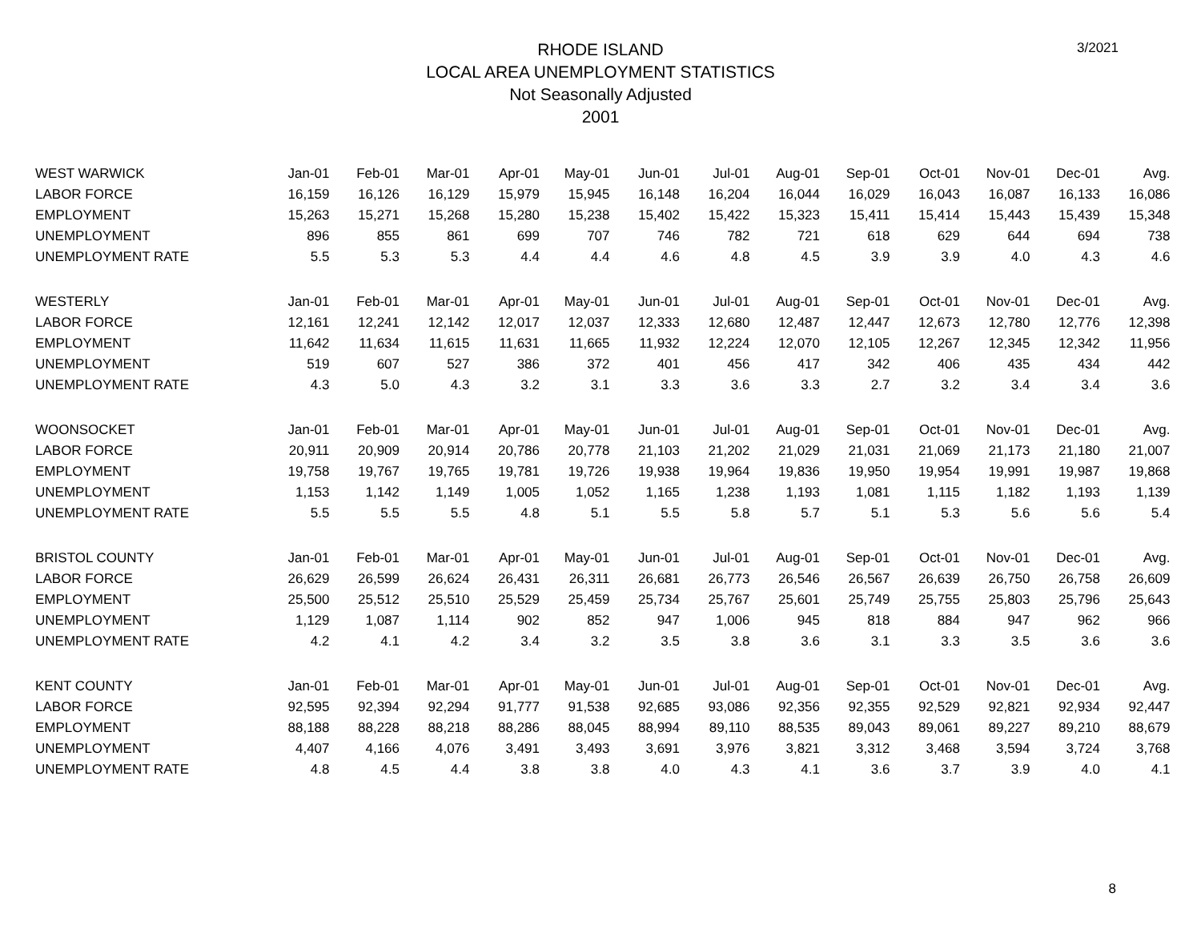3/2021
RHODE ISLAND
LOCAL AREA UNEMPLOYMENT STATISTICS
Not Seasonally Adjusted
2001
| WEST WARWICK | Jan-01 | Feb-01 | Mar-01 | Apr-01 | May-01 | Jun-01 | Jul-01 | Aug-01 | Sep-01 | Oct-01 | Nov-01 | Dec-01 | Avg. |
| --- | --- | --- | --- | --- | --- | --- | --- | --- | --- | --- | --- | --- | --- |
| LABOR FORCE | 16,159 | 16,126 | 16,129 | 15,979 | 15,945 | 16,148 | 16,204 | 16,044 | 16,029 | 16,043 | 16,087 | 16,133 | 16,086 |
| EMPLOYMENT | 15,263 | 15,271 | 15,268 | 15,280 | 15,238 | 15,402 | 15,422 | 15,323 | 15,411 | 15,414 | 15,443 | 15,439 | 15,348 |
| UNEMPLOYMENT | 896 | 855 | 861 | 699 | 707 | 746 | 782 | 721 | 618 | 629 | 644 | 694 | 738 |
| UNEMPLOYMENT RATE | 5.5 | 5.3 | 5.3 | 4.4 | 4.4 | 4.6 | 4.8 | 4.5 | 3.9 | 3.9 | 4.0 | 4.3 | 4.6 |
| WESTERLY | Jan-01 | Feb-01 | Mar-01 | Apr-01 | May-01 | Jun-01 | Jul-01 | Aug-01 | Sep-01 | Oct-01 | Nov-01 | Dec-01 | Avg. |
| LABOR FORCE | 12,161 | 12,241 | 12,142 | 12,017 | 12,037 | 12,333 | 12,680 | 12,487 | 12,447 | 12,673 | 12,780 | 12,776 | 12,398 |
| EMPLOYMENT | 11,642 | 11,634 | 11,615 | 11,631 | 11,665 | 11,932 | 12,224 | 12,070 | 12,105 | 12,267 | 12,345 | 12,342 | 11,956 |
| UNEMPLOYMENT | 519 | 607 | 527 | 386 | 372 | 401 | 456 | 417 | 342 | 406 | 435 | 434 | 442 |
| UNEMPLOYMENT RATE | 4.3 | 5.0 | 4.3 | 3.2 | 3.1 | 3.3 | 3.6 | 3.3 | 2.7 | 3.2 | 3.4 | 3.4 | 3.6 |
| WOONSOCKET | Jan-01 | Feb-01 | Mar-01 | Apr-01 | May-01 | Jun-01 | Jul-01 | Aug-01 | Sep-01 | Oct-01 | Nov-01 | Dec-01 | Avg. |
| LABOR FORCE | 20,911 | 20,909 | 20,914 | 20,786 | 20,778 | 21,103 | 21,202 | 21,029 | 21,031 | 21,069 | 21,173 | 21,180 | 21,007 |
| EMPLOYMENT | 19,758 | 19,767 | 19,765 | 19,781 | 19,726 | 19,938 | 19,964 | 19,836 | 19,950 | 19,954 | 19,991 | 19,987 | 19,868 |
| UNEMPLOYMENT | 1,153 | 1,142 | 1,149 | 1,005 | 1,052 | 1,165 | 1,238 | 1,193 | 1,081 | 1,115 | 1,182 | 1,193 | 1,139 |
| UNEMPLOYMENT RATE | 5.5 | 5.5 | 5.5 | 4.8 | 5.1 | 5.5 | 5.8 | 5.7 | 5.1 | 5.3 | 5.6 | 5.6 | 5.4 |
| BRISTOL COUNTY | Jan-01 | Feb-01 | Mar-01 | Apr-01 | May-01 | Jun-01 | Jul-01 | Aug-01 | Sep-01 | Oct-01 | Nov-01 | Dec-01 | Avg. |
| LABOR FORCE | 26,629 | 26,599 | 26,624 | 26,431 | 26,311 | 26,681 | 26,773 | 26,546 | 26,567 | 26,639 | 26,750 | 26,758 | 26,609 |
| EMPLOYMENT | 25,500 | 25,512 | 25,510 | 25,529 | 25,459 | 25,734 | 25,767 | 25,601 | 25,749 | 25,755 | 25,803 | 25,796 | 25,643 |
| UNEMPLOYMENT | 1,129 | 1,087 | 1,114 | 902 | 852 | 947 | 1,006 | 945 | 818 | 884 | 947 | 962 | 966 |
| UNEMPLOYMENT RATE | 4.2 | 4.1 | 4.2 | 3.4 | 3.2 | 3.5 | 3.8 | 3.6 | 3.1 | 3.3 | 3.5 | 3.6 | 3.6 |
| KENT COUNTY | Jan-01 | Feb-01 | Mar-01 | Apr-01 | May-01 | Jun-01 | Jul-01 | Aug-01 | Sep-01 | Oct-01 | Nov-01 | Dec-01 | Avg. |
| LABOR FORCE | 92,595 | 92,394 | 92,294 | 91,777 | 91,538 | 92,685 | 93,086 | 92,356 | 92,355 | 92,529 | 92,821 | 92,934 | 92,447 |
| EMPLOYMENT | 88,188 | 88,228 | 88,218 | 88,286 | 88,045 | 88,994 | 89,110 | 88,535 | 89,043 | 89,061 | 89,227 | 89,210 | 88,679 |
| UNEMPLOYMENT | 4,407 | 4,166 | 4,076 | 3,491 | 3,493 | 3,691 | 3,976 | 3,821 | 3,312 | 3,468 | 3,594 | 3,724 | 3,768 |
| UNEMPLOYMENT RATE | 4.8 | 4.5 | 4.4 | 3.8 | 3.8 | 4.0 | 4.3 | 4.1 | 3.6 | 3.7 | 3.9 | 4.0 | 4.1 |
8